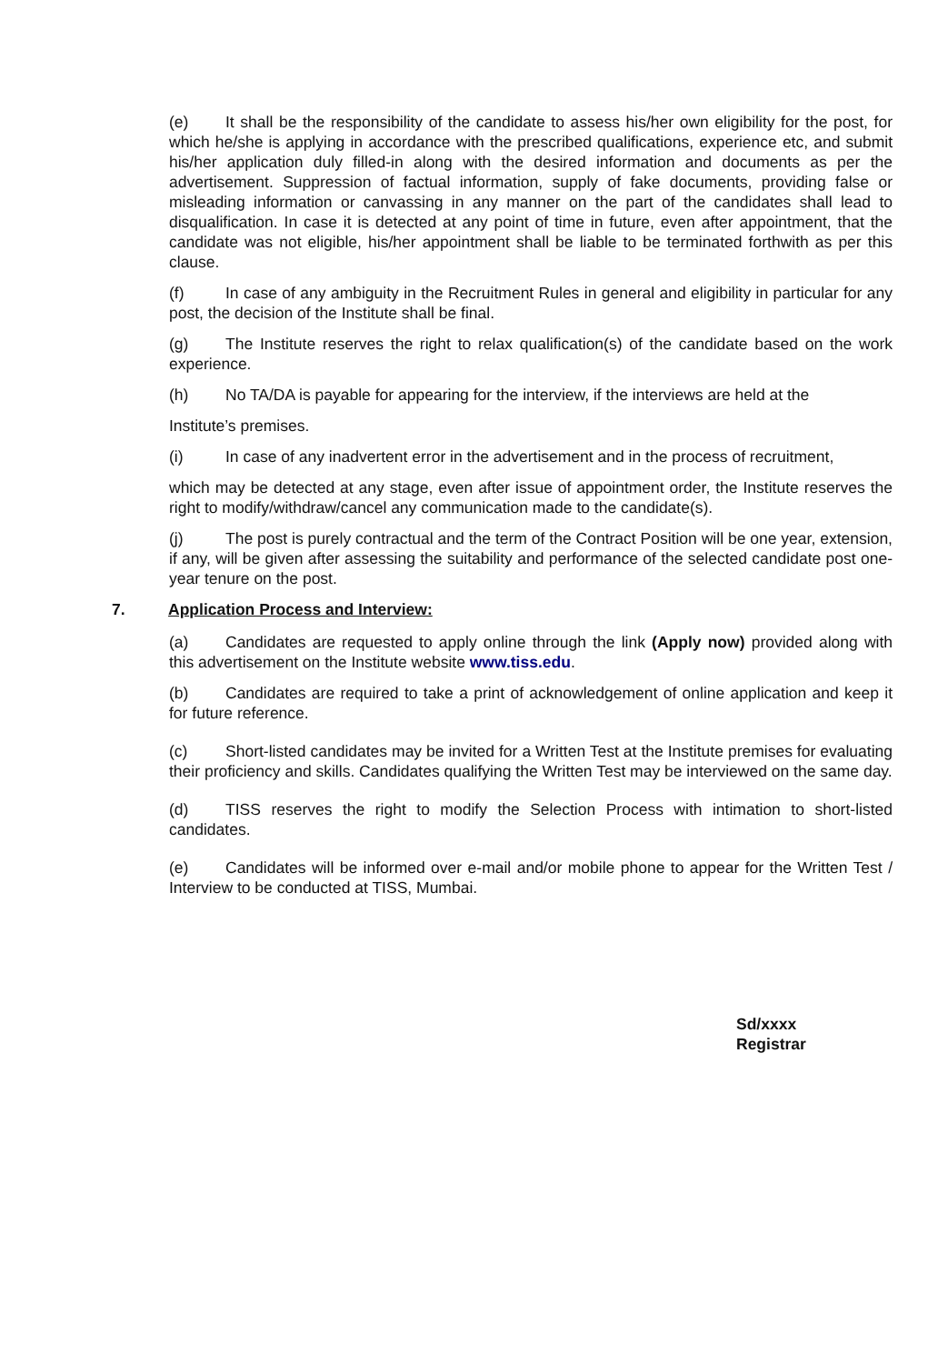(e) It shall be the responsibility of the candidate to assess his/her own eligibility for the post, for which he/she is applying in accordance with the prescribed qualifications, experience etc, and submit his/her application duly filled-in along with the desired information and documents as per the advertisement. Suppression of factual information, supply of fake documents, providing false or misleading information or canvassing in any manner on the part of the candidates shall lead to disqualification. In case it is detected at any point of time in future, even after appointment, that the candidate was not eligible, his/her appointment shall be liable to be terminated forthwith as per this clause.
(f) In case of any ambiguity in the Recruitment Rules in general and eligibility in particular for any post, the decision of the Institute shall be final.
(g) The Institute reserves the right to relax qualification(s) of the candidate based on the work experience.
(h) No TA/DA is payable for appearing for the interview, if the interviews are held at the
Institute’s premises.
(i) In case of any inadvertent error in the advertisement and in the process of recruitment,
which may be detected at any stage, even after issue of appointment order, the Institute reserves the right to modify/withdraw/cancel any communication made to the candidate(s).
(j) The post is purely contractual and the term of the Contract Position will be one year, extension, if any, will be given after assessing the suitability and performance of the selected candidate post one-year tenure on the post.
7. Application Process and Interview:
(a) Candidates are requested to apply online through the link (Apply now) provided along with this advertisement on the Institute website www.tiss.edu.
(b) Candidates are required to take a print of acknowledgement of online application and keep it for future reference.
(c) Short-listed candidates may be invited for a Written Test at the Institute premises for evaluating their proficiency and skills. Candidates qualifying the Written Test may be interviewed on the same day.
(d) TISS reserves the right to modify the Selection Process with intimation to short-listed candidates.
(e) Candidates will be informed over e-mail and/or mobile phone to appear for the Written Test / Interview to be conducted at TISS, Mumbai.
Sd/xxxx
Registrar